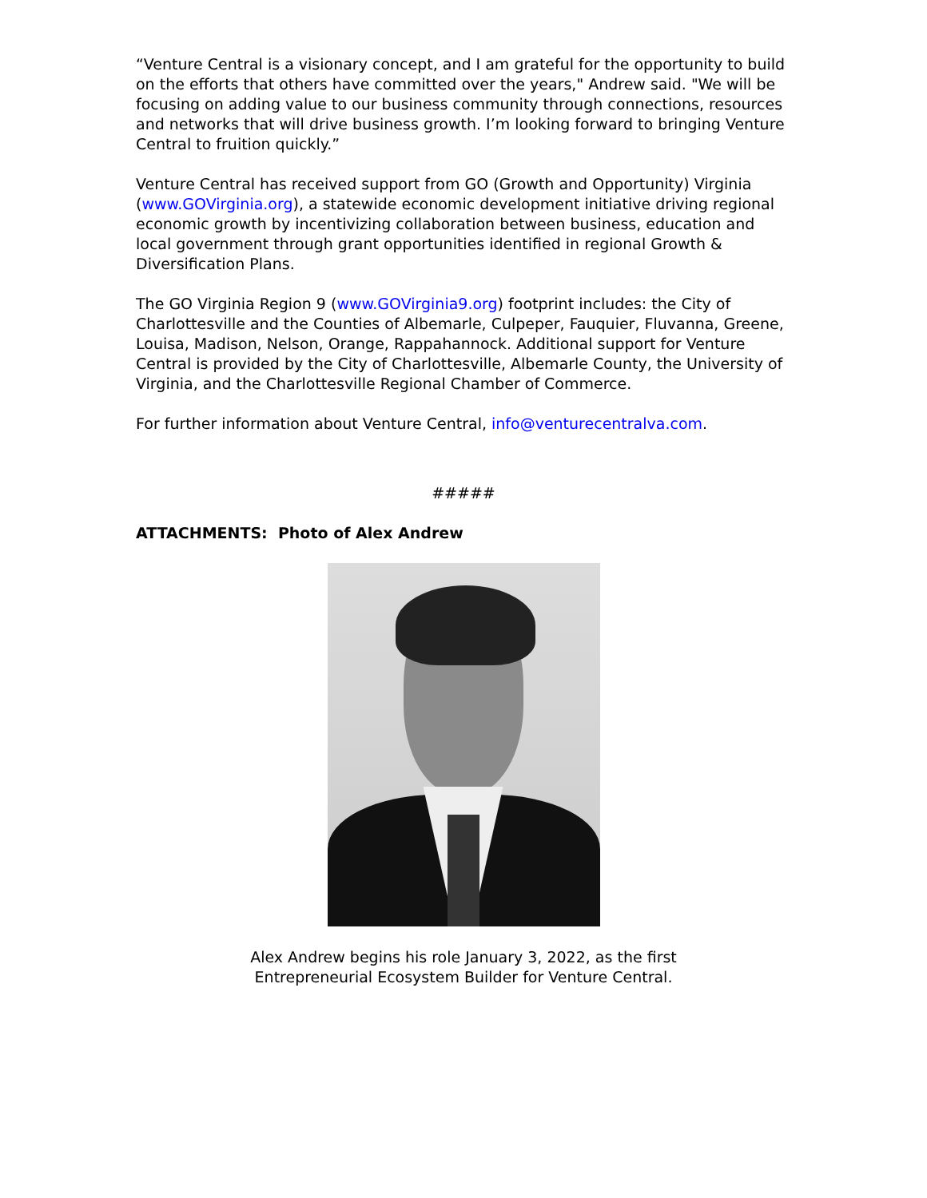“Venture Central is a visionary concept, and I am grateful for the opportunity to build on the efforts that others have committed over the years," Andrew said. "We will be focusing on adding value to our business community through connections, resources and networks that will drive business growth. I’m looking forward to bringing Venture Central to fruition quickly.”
Venture Central has received support from GO (Growth and Opportunity) Virginia (www.GOVirginia.org), a statewide economic development initiative driving regional economic growth by incentivizing collaboration between business, education and local government through grant opportunities identified in regional Growth & Diversification Plans.
The GO Virginia Region 9 (www.GOVirginia9.org) footprint includes: the City of Charlottesville and the Counties of Albemarle, Culpeper, Fauquier, Fluvanna, Greene, Louisa, Madison, Nelson, Orange, Rappahannock. Additional support for Venture Central is provided by the City of Charlottesville, Albemarle County, the University of Virginia, and the Charlottesville Regional Chamber of Commerce.
For further information about Venture Central, info@venturecentralva.com.
#####
ATTACHMENTS: Photo of Alex Andrew
Alex Andrew begins his role January 3, 2022, as the first
Entrepreneurial Ecosystem Builder for Venture Central.